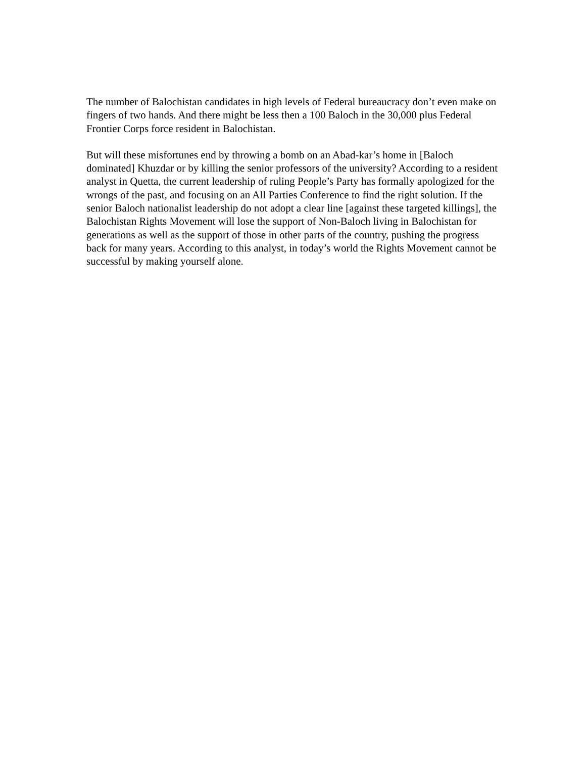The number of Balochistan candidates in high levels of Federal bureaucracy don’t even make on fingers of two hands. And there might be less then a 100 Baloch in the 30,000 plus Federal Frontier Corps force resident in Balochistan.
But will these misfortunes end by throwing a bomb on an Abad-kar’s home in [Baloch dominated] Khuzdar or by killing the senior professors of the university? According to a resident analyst in Quetta, the current leadership of ruling People’s Party has formally apologized for the wrongs of the past, and focusing on an All Parties Conference to find the right solution. If the senior Baloch nationalist leadership do not adopt a clear line [against these targeted killings], the Balochistan Rights Movement will lose the support of Non-Baloch living in Balochistan for generations as well as the support of those in other parts of the country, pushing the progress back for many years. According to this analyst, in today’s world the Rights Movement cannot be successful by making yourself alone.